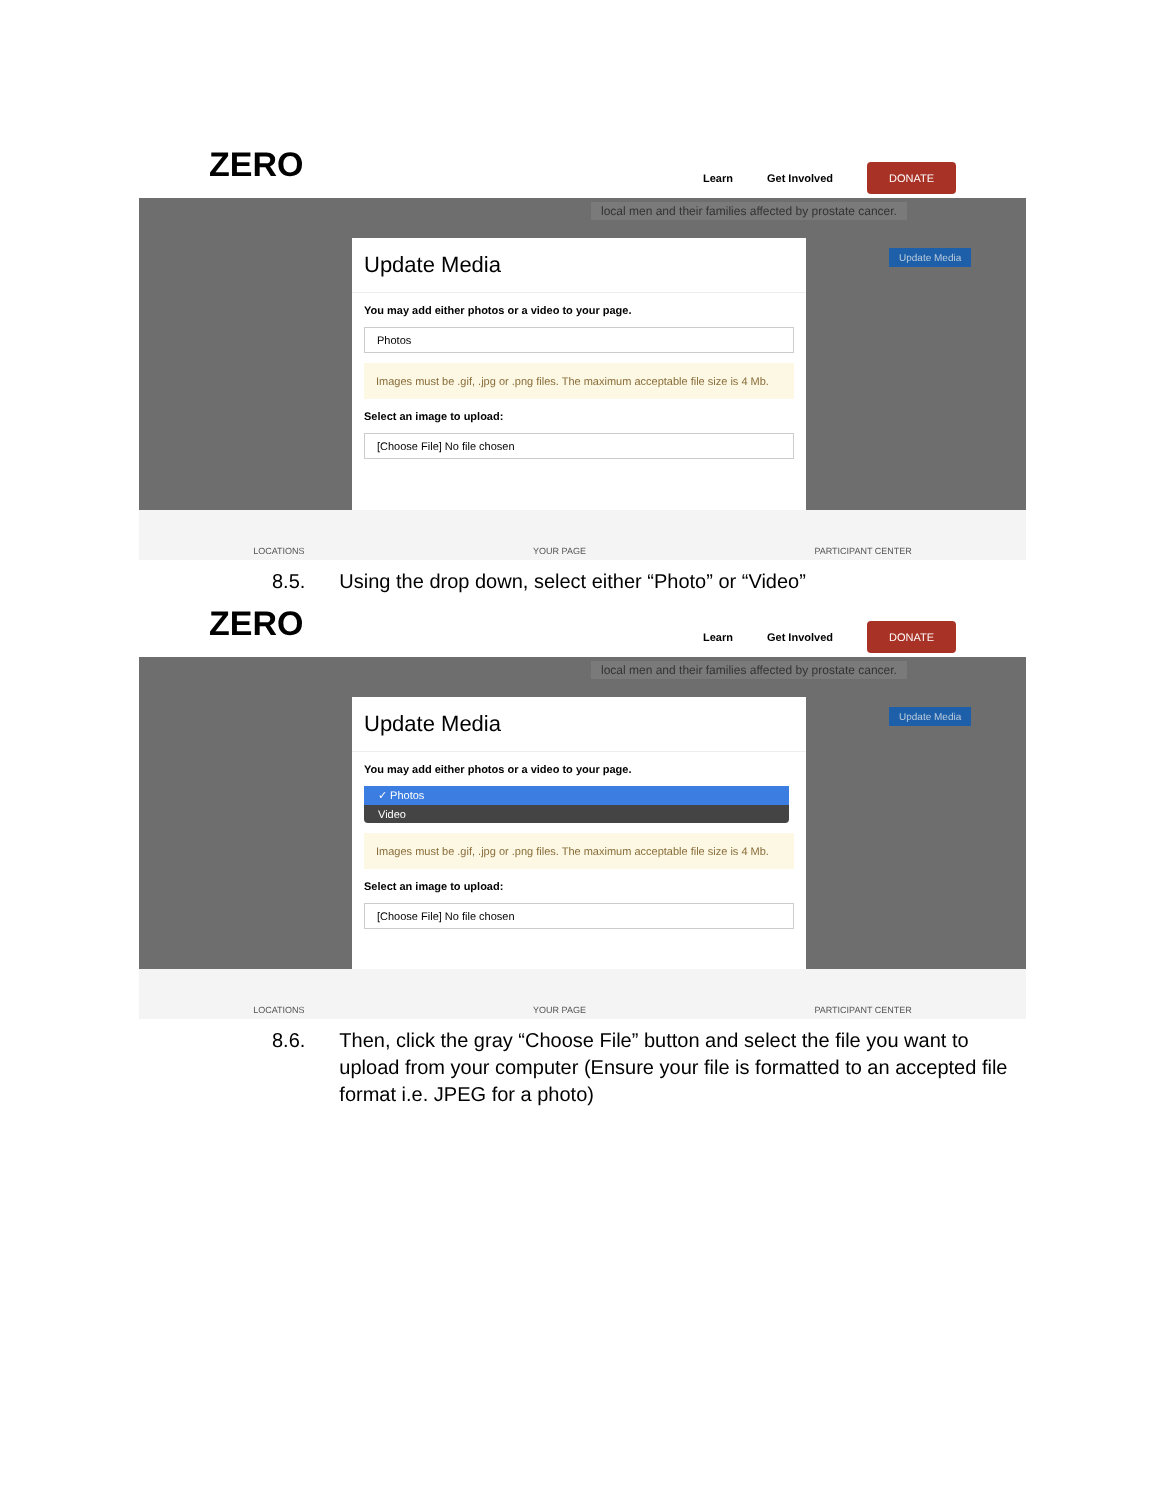ZERO Learn Get Involved DONATE
local men and their families affected by prostate cancer.
Update Media
Update Media
You may add either photos or a video to your page.
Photos
Images must be .gif, .jpg or .png files. The maximum acceptable file size is 4 Mb.
Select an image to upload:
[Choose File] No file chosen
LOCATIONS YOUR PAGE PARTICIPANT CENTER
8.5. Using the drop down, select either “Photo” or “Video”
ZERO Learn Get Involved DONATE
local men and their families affected by prostate cancer.
Update Media
Update Media
You may add either photos or a video to your page.
✓ Photos
Video
Images must be .gif, .jpg or .png files. The maximum acceptable file size is 4 Mb.
Select an image to upload:
[Choose File] No file chosen
LOCATIONS YOUR PAGE PARTICIPANT CENTER
8.6. Then, click the gray “Choose File” button and select the file you want to upload from your computer (Ensure your file is formatted to an accepted file format i.e. JPEG for a photo)